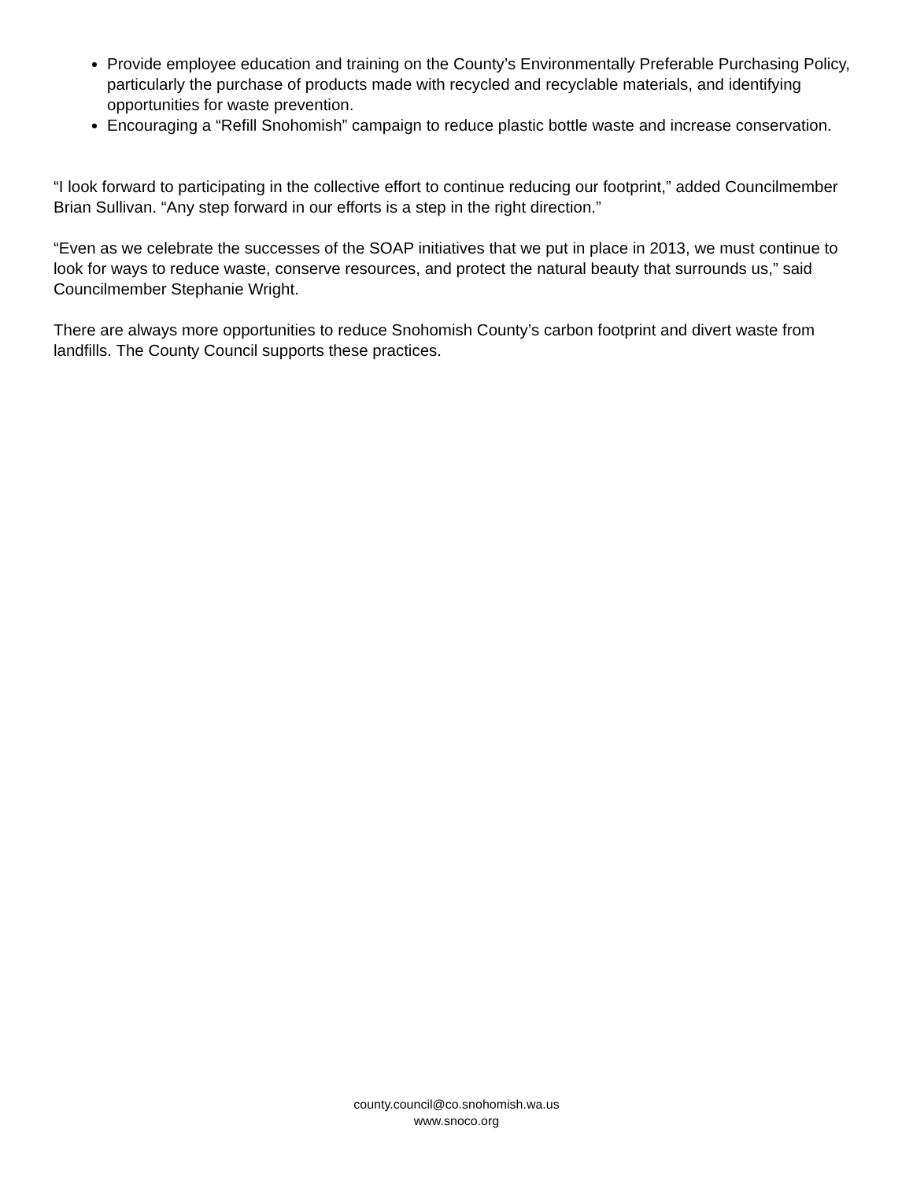Provide employee education and training on the County’s Environmentally Preferable Purchasing Policy, particularly the purchase of products made with recycled and recyclable materials, and identifying opportunities for waste prevention.
Encouraging a “Refill Snohomish” campaign to reduce plastic bottle waste and increase conservation.
“I look forward to participating in the collective effort to continue reducing our footprint,” added Councilmember Brian Sullivan. “Any step forward in our efforts is a step in the right direction.”
“Even as we celebrate the successes of the SOAP initiatives that we put in place in 2013, we must continue to look for ways to reduce waste, conserve resources, and protect the natural beauty that surrounds us,” said Councilmember Stephanie Wright.
There are always more opportunities to reduce Snohomish County’s carbon footprint and divert waste from landfills. The County Council supports these practices.
county.council@co.snohomish.wa.us
www.snoco.org